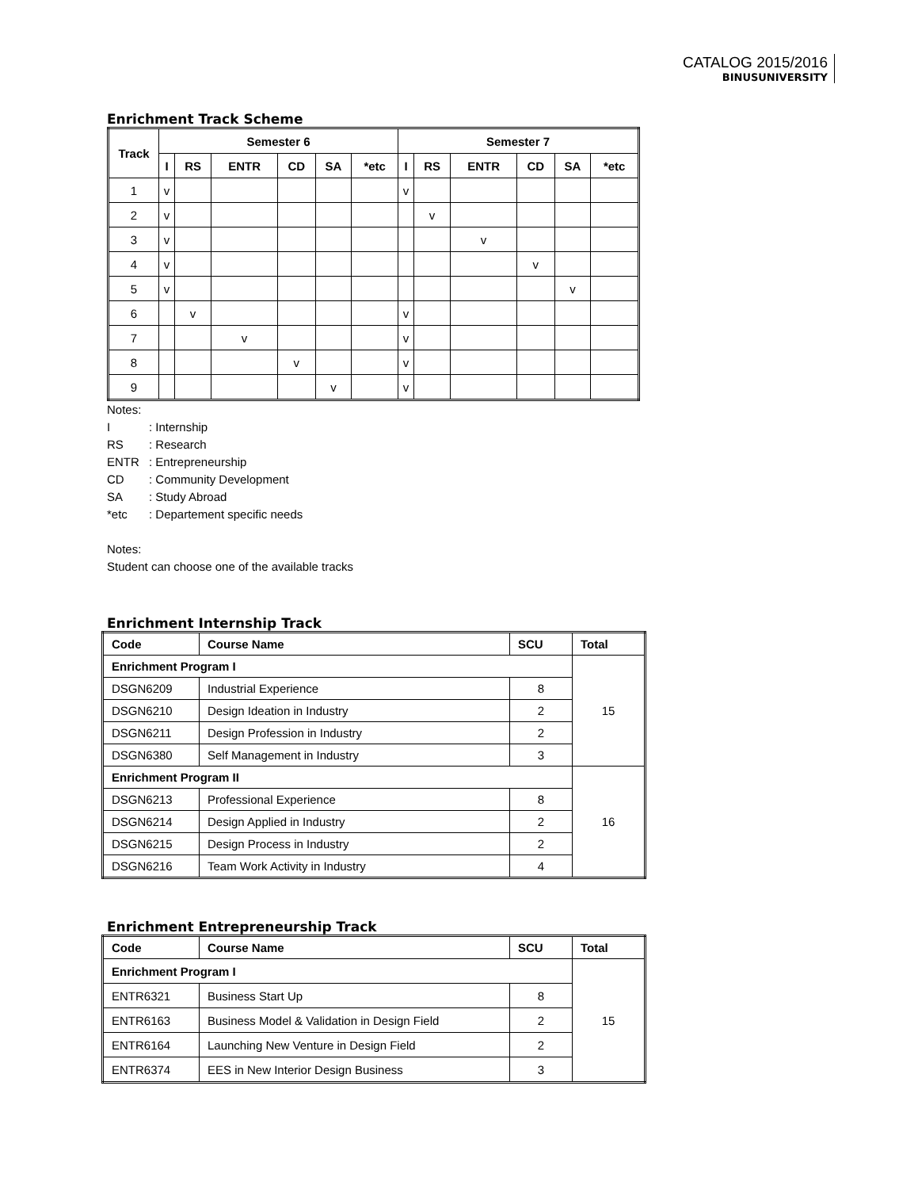CATALOG 2015/2016
BINUSUNIVERSITY
Enrichment Track Scheme
| Track | Semester 6 | | | | | | Semester 7 | | | | | |
| --- | --- | --- | --- | --- | --- | --- | --- | --- | --- | --- | --- | --- |
| | I | RS | ENTR | CD | SA | *etc | I | RS | ENTR | CD | SA | *etc |
| 1 | v | | | | | | v | | | | | |
| 2 | v | | | | | | | v | | | | |
| 3 | v | | | | | | | | v | | | |
| 4 | v | | | | | | | | | v | | |
| 5 | v | | | | | | | | | | v | |
| 6 | | v | | | | | v | | | | | |
| 7 | | | v | | | | v | | | | | |
| 8 | | | | v | | | v | | | | | |
| 9 | | | | | v | | v | | | | | |
Notes:
I: Internship
RS: Research
ENTR: Entrepreneurship
CD: Community Development
SA: Study Abroad
*etc: Departement specific needs
Notes:
Student can choose one of the available tracks
Enrichment Internship Track
| Code | Course Name | SCU | Total |
| --- | --- | --- | --- |
| Enrichment Program I | | | 15 |
| DSGN6209 | Industrial Experience | 8 | |
| DSGN6210 | Design Ideation in Industry | 2 | |
| DSGN6211 | Design Profession in Industry | 2 | |
| DSGN6380 | Self Management in Industry | 3 | |
| Enrichment Program II | | | 16 |
| DSGN6213 | Professional Experience | 8 | |
| DSGN6214 | Design Applied in Industry | 2 | |
| DSGN6215 | Design Process in Industry | 2 | |
| DSGN6216 | Team Work Activity in Industry | 4 | |
Enrichment Entrepreneurship Track
| Code | Course Name | SCU | Total |
| --- | --- | --- | --- |
| Enrichment Program I | | | 15 |
| ENTR6321 | Business Start Up | 8 | |
| ENTR6163 | Business Model & Validation in Design Field | 2 | |
| ENTR6164 | Launching New Venture in Design Field | 2 | |
| ENTR6374 | EES in New Interior Design Business | 3 | |